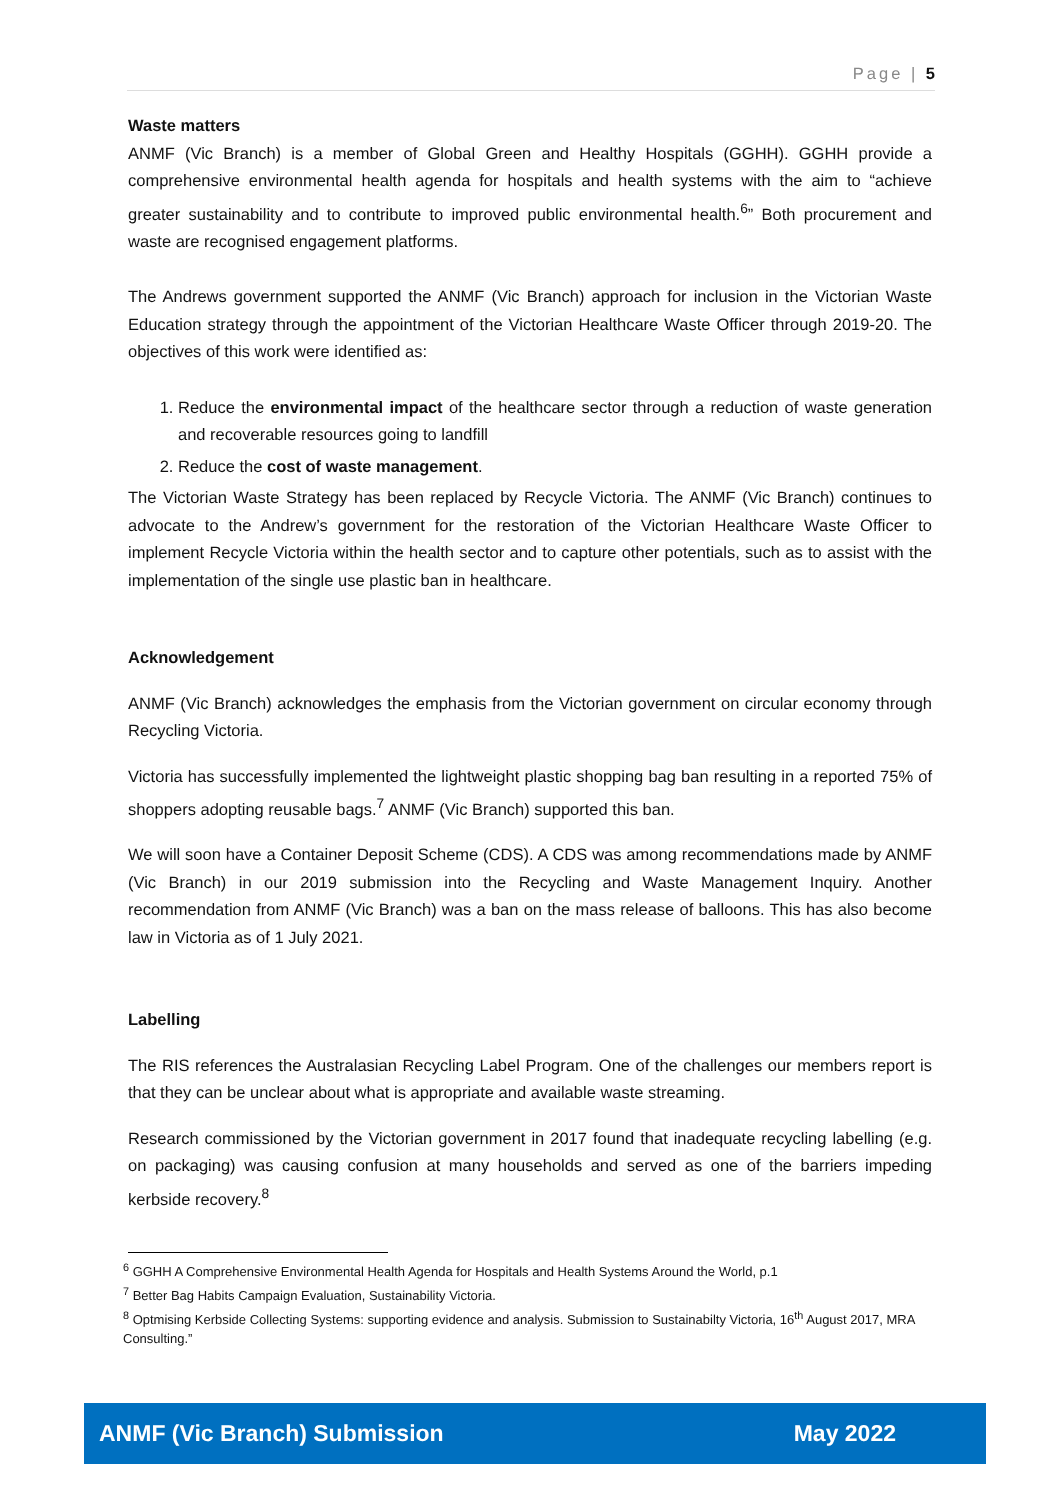Page | 5
Waste matters
ANMF (Vic Branch) is a member of Global Green and Healthy Hospitals (GGHH). GGHH provide a comprehensive environmental health agenda for hospitals and health systems with the aim to “achieve greater sustainability and to contribute to improved public environmental health.<sup>6</sup>” Both procurement and waste are recognised engagement platforms.
The Andrews government supported the ANMF (Vic Branch) approach for inclusion in the Victorian Waste Education strategy through the appointment of the Victorian Healthcare Waste Officer through 2019-20. The objectives of this work were identified as:
1. Reduce the environmental impact of the healthcare sector through a reduction of waste generation and recoverable resources going to landfill
2. Reduce the cost of waste management.
The Victorian Waste Strategy has been replaced by Recycle Victoria. The ANMF (Vic Branch) continues to advocate to the Andrew’s government for the restoration of the Victorian Healthcare Waste Officer to implement Recycle Victoria within the health sector and to capture other potentials, such as to assist with the implementation of the single use plastic ban in healthcare.
Acknowledgement
ANMF (Vic Branch) acknowledges the emphasis from the Victorian government on circular economy through Recycling Victoria.
Victoria has successfully implemented the lightweight plastic shopping bag ban resulting in a reported 75% of shoppers adopting reusable bags.<sup>7</sup> ANMF (Vic Branch) supported this ban.
We will soon have a Container Deposit Scheme (CDS). A CDS was among recommendations made by ANMF (Vic Branch) in our 2019 submission into the Recycling and Waste Management Inquiry. Another recommendation from ANMF (Vic Branch) was a ban on the mass release of balloons. This has also become law in Victoria as of 1 July 2021.
Labelling
The RIS references the Australasian Recycling Label Program. One of the challenges our members report is that they can be unclear about what is appropriate and available waste streaming.
Research commissioned by the Victorian government in 2017 found that inadequate recycling labelling (e.g. on packaging) was causing confusion at many households and served as one of the barriers impeding kerbside recovery.<sup>8</sup>
<sup>6</sup> GGHH A Comprehensive Environmental Health Agenda for Hospitals and Health Systems Around the World, p.1
<sup>7</sup> Better Bag Habits Campaign Evaluation, Sustainability Victoria.
<sup>8</sup> Optmising Kerbside Collecting Systems: supporting evidence and analysis. Submission to Sustainabilty Victoria, 16<sup>th</sup> August 2017, MRA Consulting.”
ANMF (Vic Branch) Submission May 2022